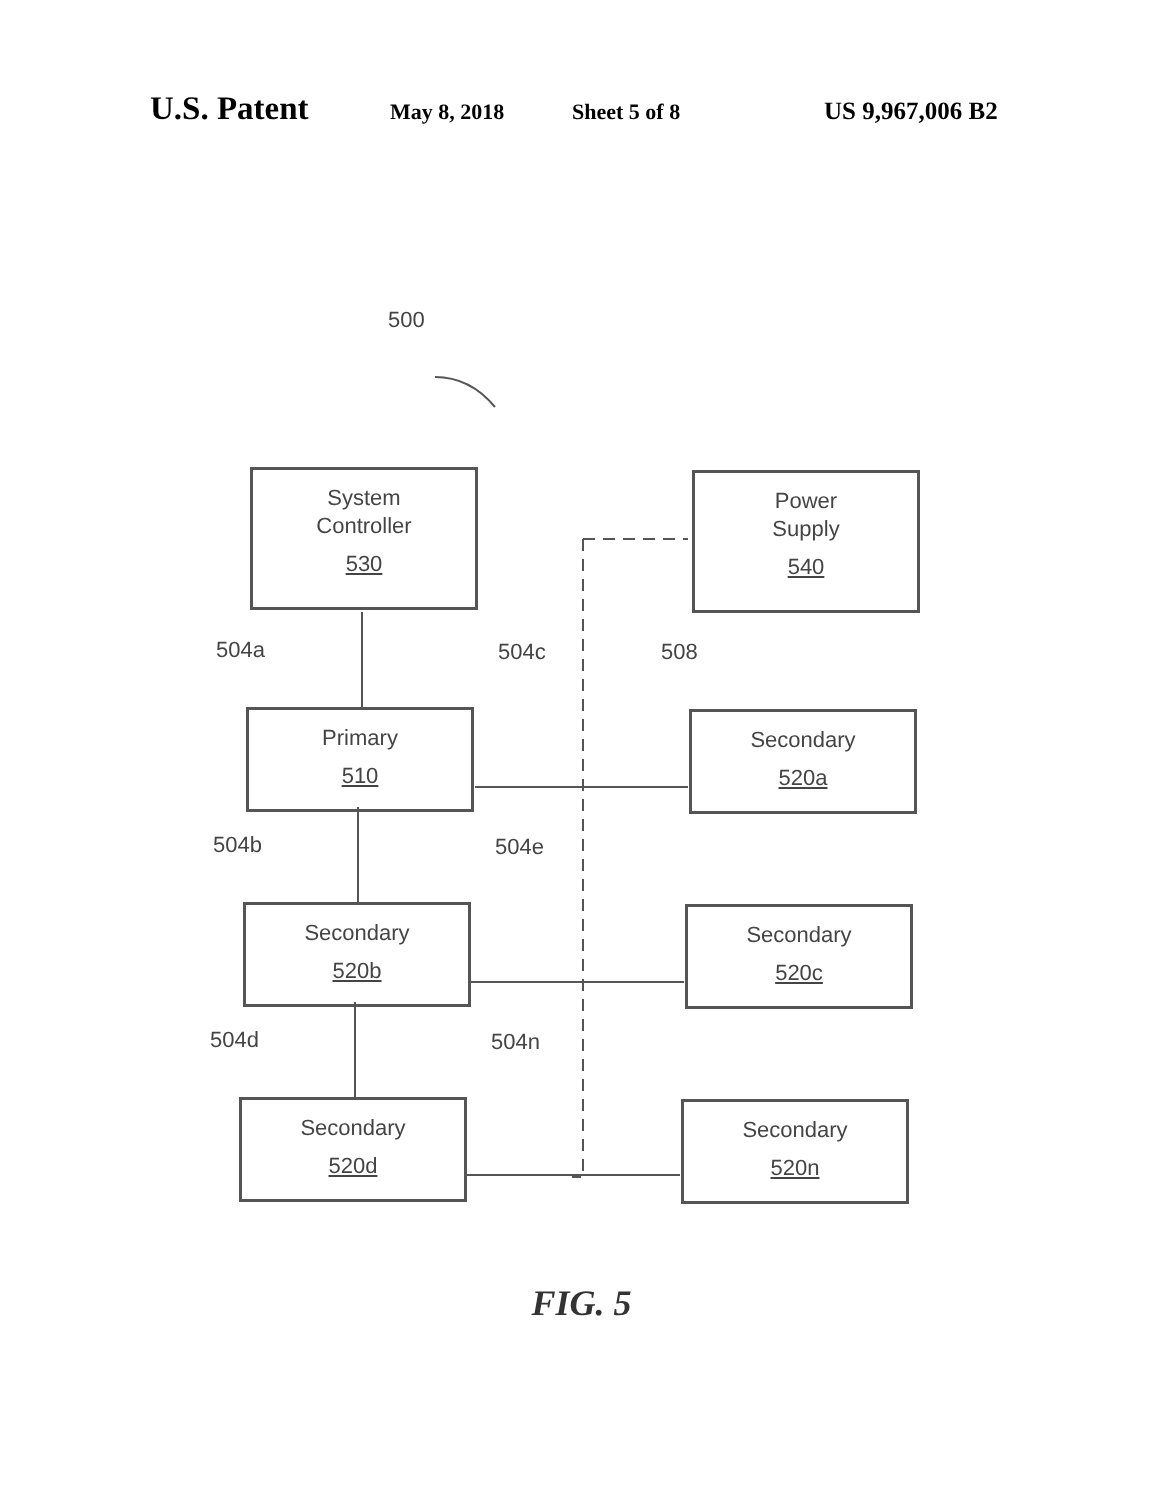U.S. Patent
May 8, 2018 Sheet 5 of 8 US 9,967,006 B2
500
System
Controller
530
Power
Supply
540
504a 504c 508
Primary
510
Secondary
520a
504b 504e
Secondary
520b
Secondary
520c
504d 504n
Secondary
520d
Secondary
520n
FIG. 5